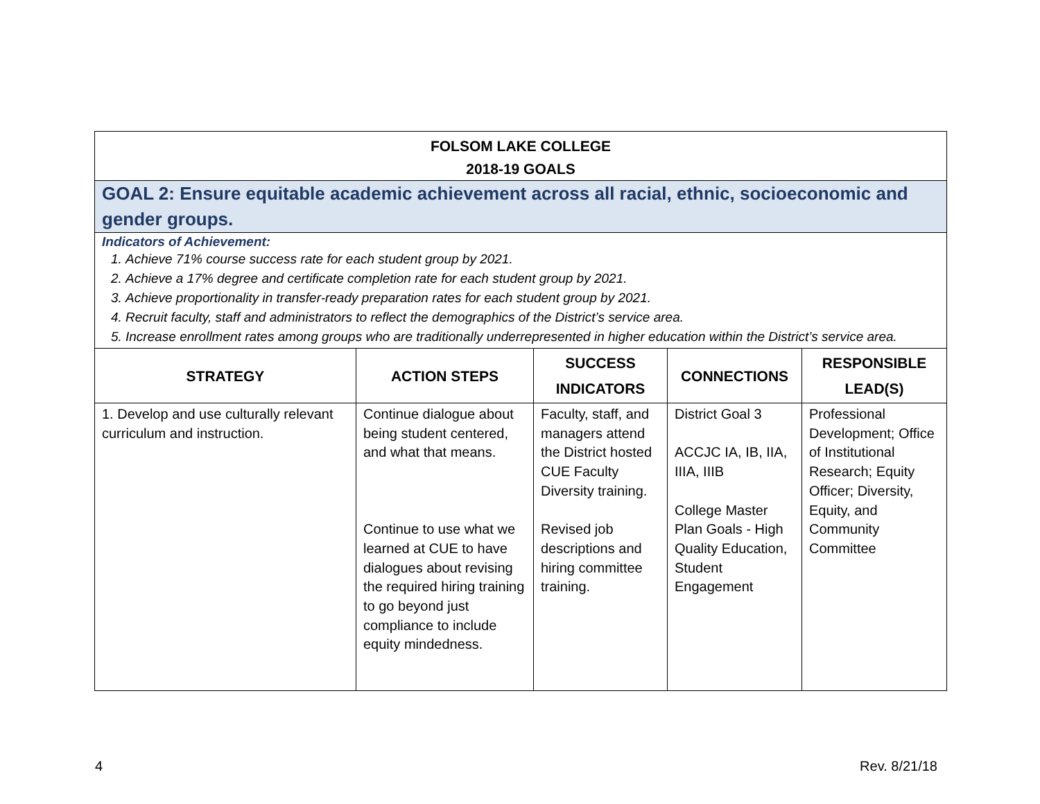FOLSOM LAKE COLLEGE
2018-19 GOALS
GOAL 2: Ensure equitable academic achievement across all racial, ethnic, socioeconomic and gender groups.
Indicators of Achievement:
1. Achieve 71% course success rate for each student group by 2021.
2. Achieve a 17% degree and certificate completion rate for each student group by 2021.
3. Achieve proportionality in transfer-ready preparation rates for each student group by 2021.
4. Recruit faculty, staff and administrators to reflect the demographics of the District’s service area.
5. Increase enrollment rates among groups who are traditionally underrepresented in higher education within the District’s service area.
| STRATEGY | ACTION STEPS | SUCCESS INDICATORS | CONNECTIONS | RESPONSIBLE LEAD(S) |
| --- | --- | --- | --- | --- |
| 1. Develop and use culturally relevant curriculum and instruction. | Continue dialogue about being student centered, and what that means. Continue to use what we learned at CUE to have dialogues about revising the required hiring training to go beyond just compliance to include equity mindedness. | Faculty, staff, and managers attend the District hosted CUE Faculty Diversity training. Revised job descriptions and hiring committee training. | District Goal 3 ACCJC IA, IB, IIA, IIIA, IIIB College Master Plan Goals - High Quality Education, Student Engagement | Professional Development; Office of Institutional Research; Equity Officer; Diversity, Equity, and Community Committee |
4 Rev. 8/21/18